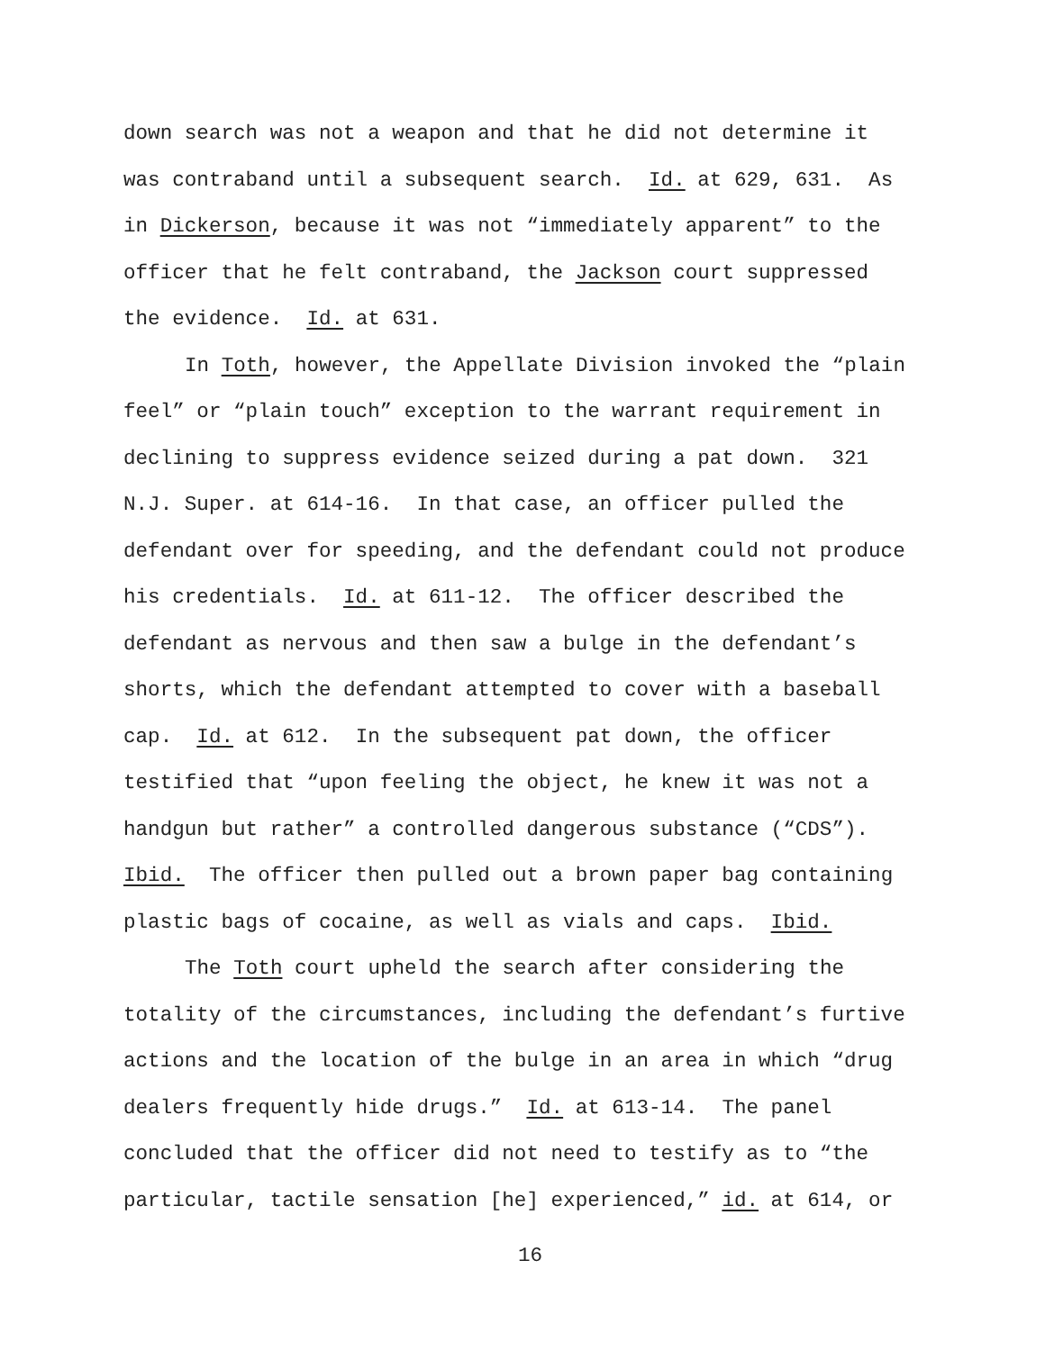down search was not a weapon and that he did not determine it
was contraband until a subsequent search. Id. at 629, 631. As
in Dickerson, because it was not “immediately apparent” to the
officer that he felt contraband, the Jackson court suppressed
the evidence. Id. at 631.
In Toth, however, the Appellate Division invoked the “plain
feel” or “plain touch” exception to the warrant requirement in
declining to suppress evidence seized during a pat down. 321
N.J. Super. at 614-16. In that case, an officer pulled the
defendant over for speeding, and the defendant could not produce
his credentials. Id. at 611-12. The officer described the
defendant as nervous and then saw a bulge in the defendant’s
shorts, which the defendant attempted to cover with a baseball
cap. Id. at 612. In the subsequent pat down, the officer
testified that “upon feeling the object, he knew it was not a
handgun but rather” a controlled dangerous substance (“CDS”).
Ibid. The officer then pulled out a brown paper bag containing
plastic bags of cocaine, as well as vials and caps. Ibid.
The Toth court upheld the search after considering the
totality of the circumstances, including the defendant’s furtive
actions and the location of the bulge in an area in which “drug
dealers frequently hide drugs.” Id. at 613-14. The panel
concluded that the officer did not need to testify as to “the
particular, tactile sensation [he] experienced,” id. at 614, or
16